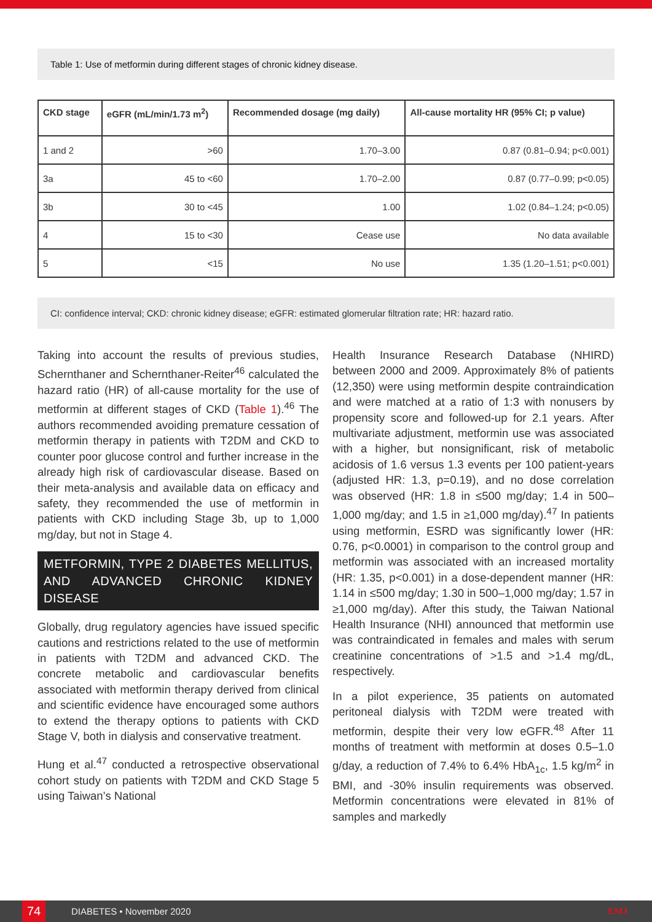Table 1: Use of metformin during different stages of chronic kidney disease.
| CKD stage | eGFR (mL/min/1.73 m<sup>2</sup>) | Recommended dosage (mg daily) | All-cause mortality HR (95% CI; p value) |
| --- | --- | --- | --- |
| 1 and 2 | >60 | 1.70–3.00 | 0.87 (0.81–0.94; p<0.001) |
| 3a | 45 to <60 | 1.70–2.00 | 0.87 (0.77–0.99; p<0.05) |
| 3b | 30 to <45 | 1.00 | 1.02 (0.84–1.24; p<0.05) |
| 4 | 15 to <30 | Cease use | No data available |
| 5 | <15 | No use | 1.35 (1.20–1.51; p<0.001) |
CI: confidence interval; CKD: chronic kidney disease; eGFR: estimated glomerular filtration rate; HR: hazard ratio.
Taking into account the results of previous studies, Schernthaner and Schernthaner-Reiter<sup>46</sup> calculated the hazard ratio (HR) of all-cause mortality for the use of metformin at different stages of CKD (Table 1).<sup>46</sup> The authors recommended avoiding premature cessation of metformin therapy in patients with T2DM and CKD to counter poor glucose control and further increase in the already high risk of cardiovascular disease. Based on their meta-analysis and available data on efficacy and safety, they recommended the use of metformin in patients with CKD including Stage 3b, up to 1,000 mg/day, but not in Stage 4.
METFORMIN, TYPE 2 DIABETES MELLITUS, AND ADVANCED CHRONIC KIDNEY DISEASE
Globally, drug regulatory agencies have issued specific cautions and restrictions related to the use of metformin in patients with T2DM and advanced CKD. The concrete metabolic and cardiovascular benefits associated with metformin therapy derived from clinical and scientific evidence have encouraged some authors to extend the therapy options to patients with CKD Stage V, both in dialysis and conservative treatment.
Hung et al.<sup>47</sup> conducted a retrospective observational cohort study on patients with T2DM and CKD Stage 5 using Taiwan’s National
Health Insurance Research Database (NHIRD) between 2000 and 2009. Approximately 8% of patients (12,350) were using metformin despite contraindication and were matched at a ratio of 1:3 with nonusers by propensity score and followed-up for 2.1 years. After multivariate adjustment, metformin use was associated with a higher, but nonsignificant, risk of metabolic acidosis of 1.6 versus 1.3 events per 100 patient-years (adjusted HR: 1.3, p=0.19), and no dose correlation was observed (HR: 1.8 in ≤500 mg/day; 1.4 in 500–1,000 mg/day; and 1.5 in ≥1,000 mg/day).<sup>47</sup> In patients using metformin, ESRD was significantly lower (HR: 0.76, p<0.0001) in comparison to the control group and metformin was associated with an increased mortality (HR: 1.35, p<0.001) in a dose-dependent manner (HR: 1.14 in ≤500 mg/day; 1.30 in 500–1,000 mg/day; 1.57 in ≥1,000 mg/day). After this study, the Taiwan National Health Insurance (NHI) announced that metformin use was contraindicated in females and males with serum creatinine concentrations of >1.5 and >1.4 mg/dL, respectively.
In a pilot experience, 35 patients on automated peritoneal dialysis with T2DM were treated with metformin, despite their very low eGFR.<sup>48</sup> After 11 months of treatment with metformin at doses 0.5–1.0 g/day, a reduction of 7.4% to 6.4% HbA<sub>1c</sub>, 1.5 kg/m<sup>2</sup> in BMI, and -30% insulin requirements was observed. Metformin concentrations were elevated in 81% of samples and markedly
74 DIABETES • November 2020 EMJ